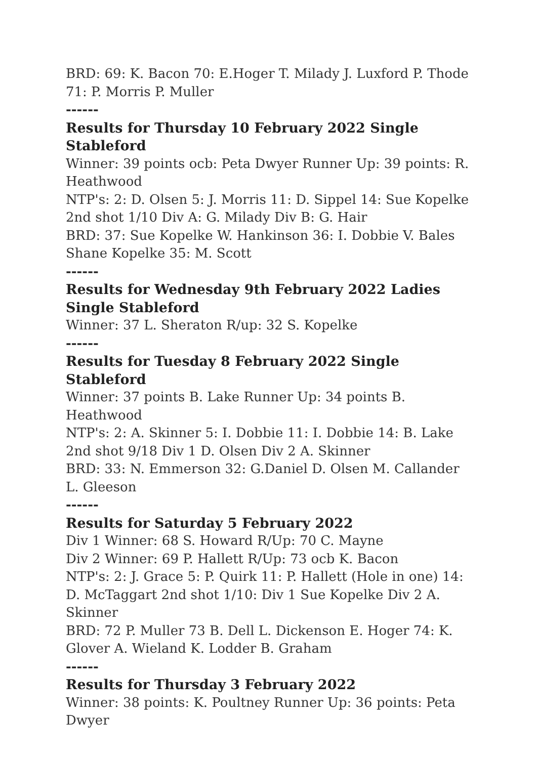BRD: 69: K. Bacon 70: E.Hoger T. Milady J. Luxford P. Thode 71: P. Morris P. Muller
------
Results for Thursday 10 February 2022 Single Stableford
Winner: 39 points ocb: Peta Dwyer Runner Up: 39 points: R. Heathwood
NTP's: 2: D. Olsen 5: J. Morris 11: D. Sippel 14: Sue Kopelke 2nd shot 1/10 Div A: G. Milady Div B: G. Hair
BRD: 37: Sue Kopelke W. Hankinson 36: I. Dobbie V. Bales Shane Kopelke 35: M. Scott
------
Results for Wednesday 9th February 2022 Ladies Single Stableford
Winner: 37 L. Sheraton R/up: 32 S. Kopelke
------
Results for Tuesday 8 February 2022 Single Stableford
Winner: 37 points B. Lake Runner Up: 34 points B. Heathwood
NTP's: 2: A. Skinner 5: I. Dobbie 11: I. Dobbie 14: B. Lake 2nd shot 9/18 Div 1 D. Olsen Div 2 A. Skinner
BRD: 33: N. Emmerson 32: G.Daniel D. Olsen M. Callander L. Gleeson
------
Results for Saturday 5 February 2022
Div 1 Winner: 68 S. Howard R/Up: 70 C. Mayne
Div 2 Winner: 69 P. Hallett R/Up: 73 ocb K. Bacon
NTP's: 2: J. Grace 5: P. Quirk 11: P. Hallett (Hole in one) 14: D. McTaggart 2nd shot 1/10: Div 1 Sue Kopelke Div 2 A. Skinner
BRD: 72 P. Muller 73 B. Dell L. Dickenson E. Hoger 74: K. Glover A. Wieland K. Lodder B. Graham
------
Results for Thursday 3 February 2022
Winner: 38 points: K. Poultney Runner Up: 36 points: Peta Dwyer